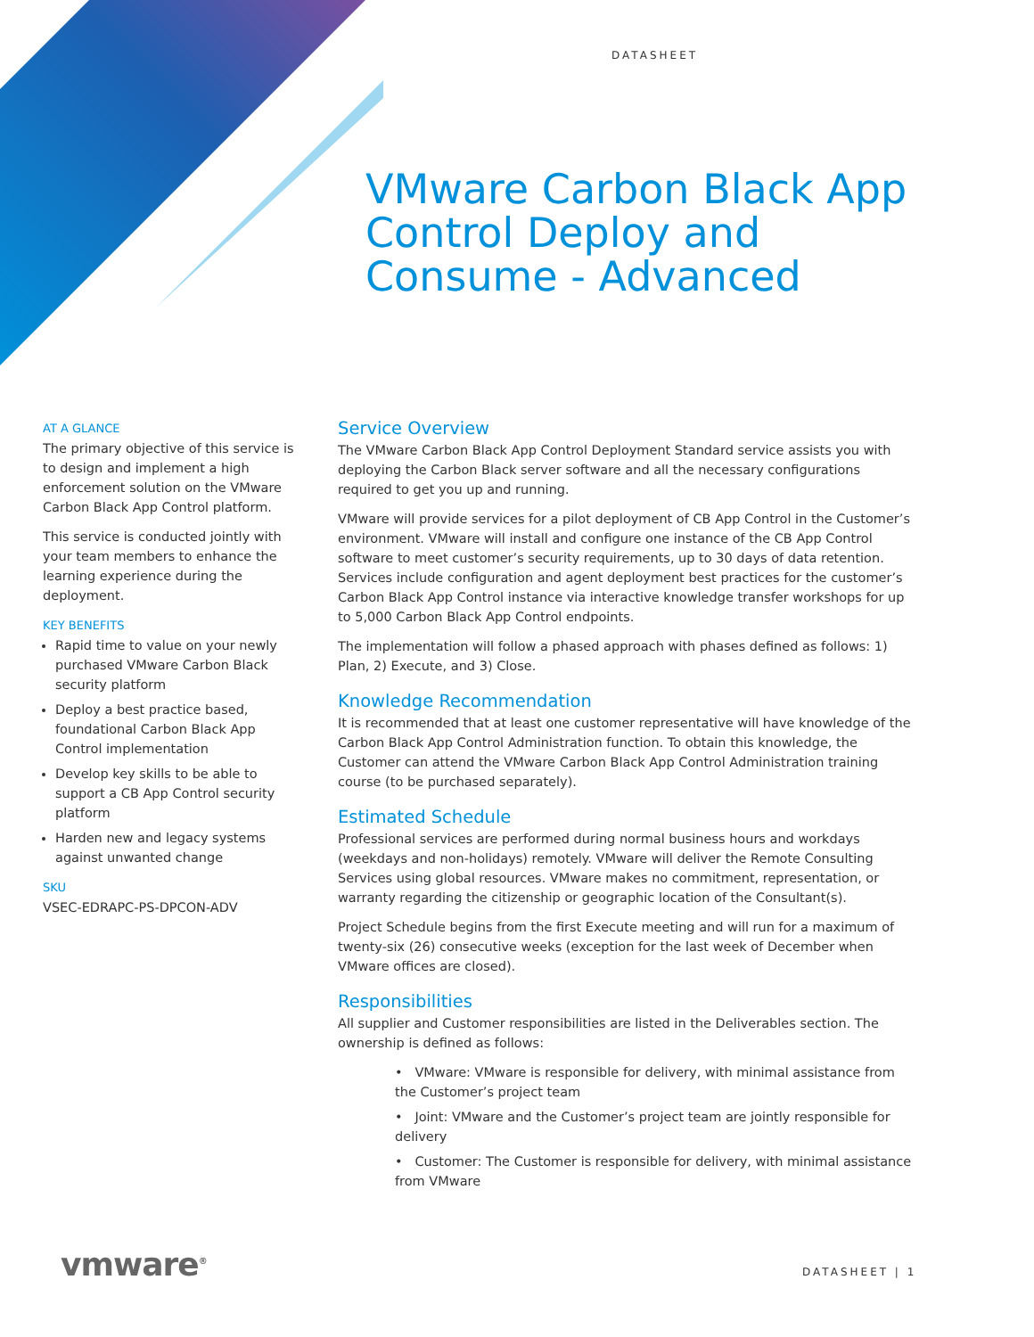DATASHEET
VMware Carbon Black App Control Deploy and Consume - Advanced
AT A GLANCE
The primary objective of this service is to design and implement a high enforcement solution on the VMware Carbon Black App Control platform.
This service is conducted jointly with your team members to enhance the learning experience during the deployment.
KEY BENEFITS
Rapid time to value on your newly purchased VMware Carbon Black security platform
Deploy a best practice based, foundational Carbon Black App Control implementation
Develop key skills to be able to support a CB App Control security platform
Harden new and legacy systems against unwanted change
SKU
VSEC-EDRAPC-PS-DPCON-ADV
Service Overview
The VMware Carbon Black App Control Deployment Standard service assists you with deploying the Carbon Black server software and all the necessary configurations required to get you up and running.
VMware will provide services for a pilot deployment of CB App Control in the Customer’s environment. VMware will install and configure one instance of the CB App Control software to meet customer’s security requirements, up to 30 days of data retention. Services include configuration and agent deployment best practices for the customer’s Carbon Black App Control instance via interactive knowledge transfer workshops for up to 5,000 Carbon Black App Control endpoints.
The implementation will follow a phased approach with phases defined as follows: 1) Plan, 2) Execute, and 3) Close.
Knowledge Recommendation
It is recommended that at least one customer representative will have knowledge of the Carbon Black App Control Administration function. To obtain this knowledge, the Customer can attend the VMware Carbon Black App Control Administration training course (to be purchased separately).
Estimated Schedule
Professional services are performed during normal business hours and workdays (weekdays and non-holidays) remotely. VMware will deliver the Remote Consulting Services using global resources. VMware makes no commitment, representation, or warranty regarding the citizenship or geographic location of the Consultant(s).
Project Schedule begins from the first Execute meeting and will run for a maximum of twenty-six (26) consecutive weeks (exception for the last week of December when VMware offices are closed).
Responsibilities
All supplier and Customer responsibilities are listed in the Deliverables section. The ownership is defined as follows:
• VMware: VMware is responsible for delivery, with minimal assistance from the Customer’s project team
• Joint: VMware and the Customer’s project team are jointly responsible for delivery
• Customer: The Customer is responsible for delivery, with minimal assistance from VMware
vmware<sup>®</sup> DATASHEET | 1